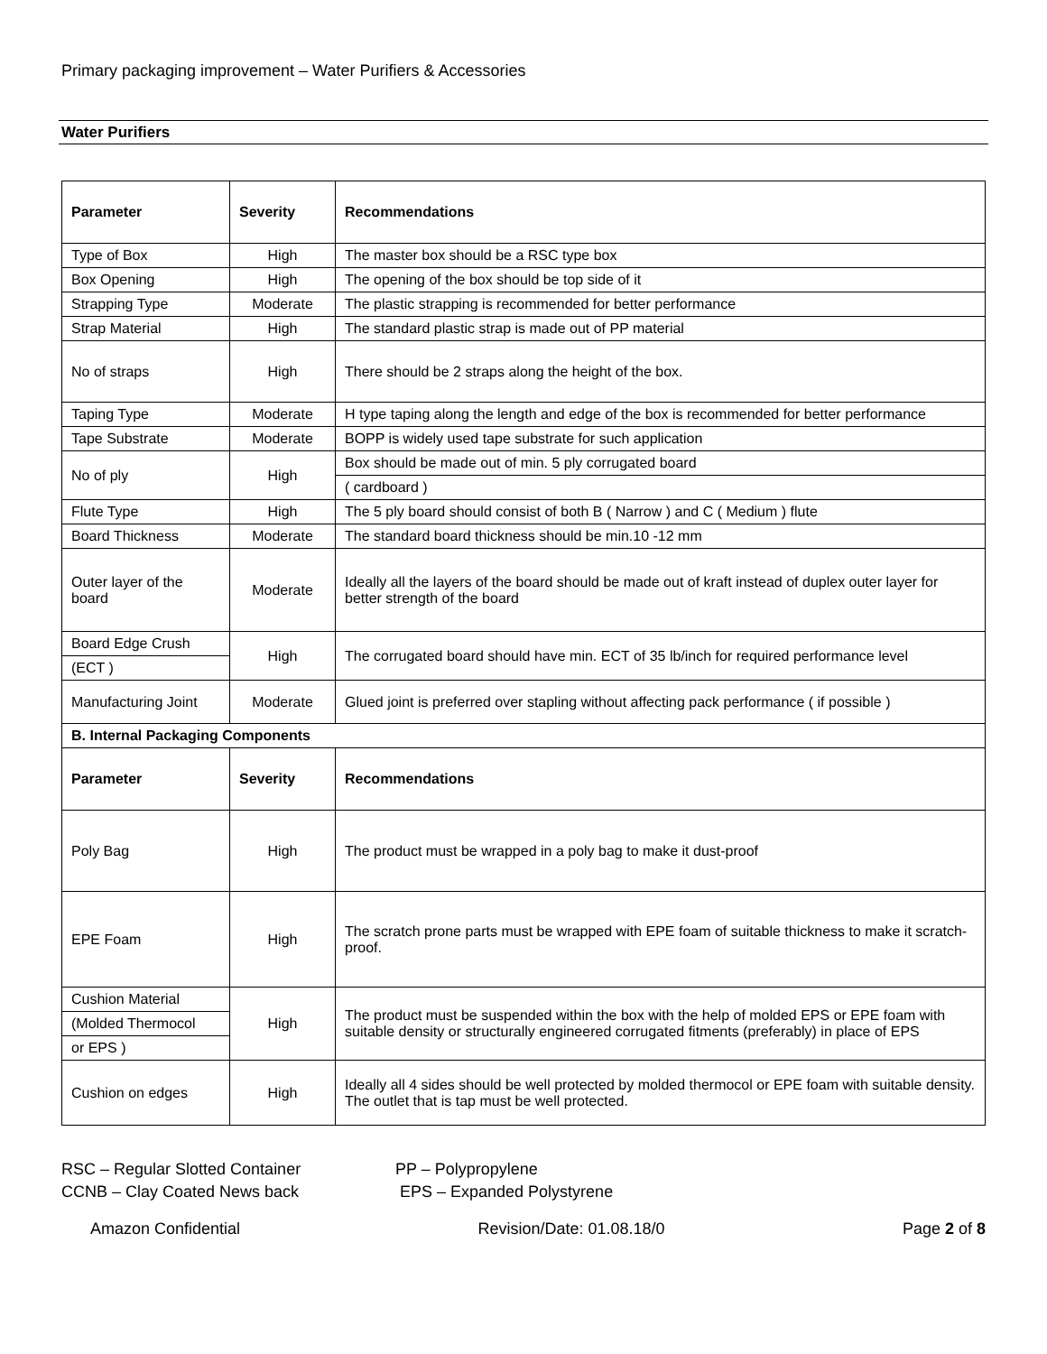Primary packaging improvement – Water Purifiers & Accessories
Water Purifiers
| Parameter | Severity | Recommendations |
| --- | --- | --- |
| Type of Box | High | The master box should be a RSC type box |
| Box Opening | High | The opening of the box should be top side of it |
| Strapping Type | Moderate | The plastic strapping is recommended for better performance |
| Strap Material | High | The standard plastic strap is made out of PP material |
| No of straps | High | There should be 2 straps along the height of the box. |
| Taping Type | Moderate | H type taping along the length and edge of the box is recommended for better performance |
| Tape Substrate | Moderate | BOPP is widely used tape substrate for such application |
| No of ply | High | Box should be made out of min. 5 ply corrugated board |
| | | ( cardboard ) |
| Flute Type | High | The 5 ply board should consist of both B ( Narrow ) and C ( Medium ) flute |
| Board Thickness | Moderate | The standard board thickness should be min.10 -12 mm |
| Outer layer of the board | Moderate | Ideally all the layers of the board should be made out of kraft instead of duplex outer layer for better strength of the board |
| Board Edge Crush | High | The corrugated board should have min. ECT of 35 lb/inch for required performance level |
| (ECT ) | | |
| Manufacturing Joint | Moderate | Glued joint is preferred over stapling without affecting pack performance ( if possible ) |
| B. Internal Packaging Components | | |
| Parameter | Severity | Recommendations |
| Poly Bag | High | The product must be wrapped in a poly bag to make it dust-proof |
| EPE Foam | High | The scratch prone parts must be wrapped with EPE foam of suitable thickness to make it scratch-proof. |
| Cushion Material | High | The product must be suspended within the box with the help of molded EPS or EPE foam with suitable density or structurally engineered corrugated fitments (preferably) in place of EPS |
| (Molded Thermocol | | |
| or EPS ) | | |
| Cushion on edges | High | Ideally all 4 sides should be well protected by molded thermocol or EPE foam with suitable density. The outlet that is tap must be well protected. |
RSC – Regular Slotted Container
CCNB – Clay Coated News back
PP – Polypropylene
EPS – Expanded Polystyrene
Amazon Confidential Revision/Date: 01.08.18/0 Page 2 of 8